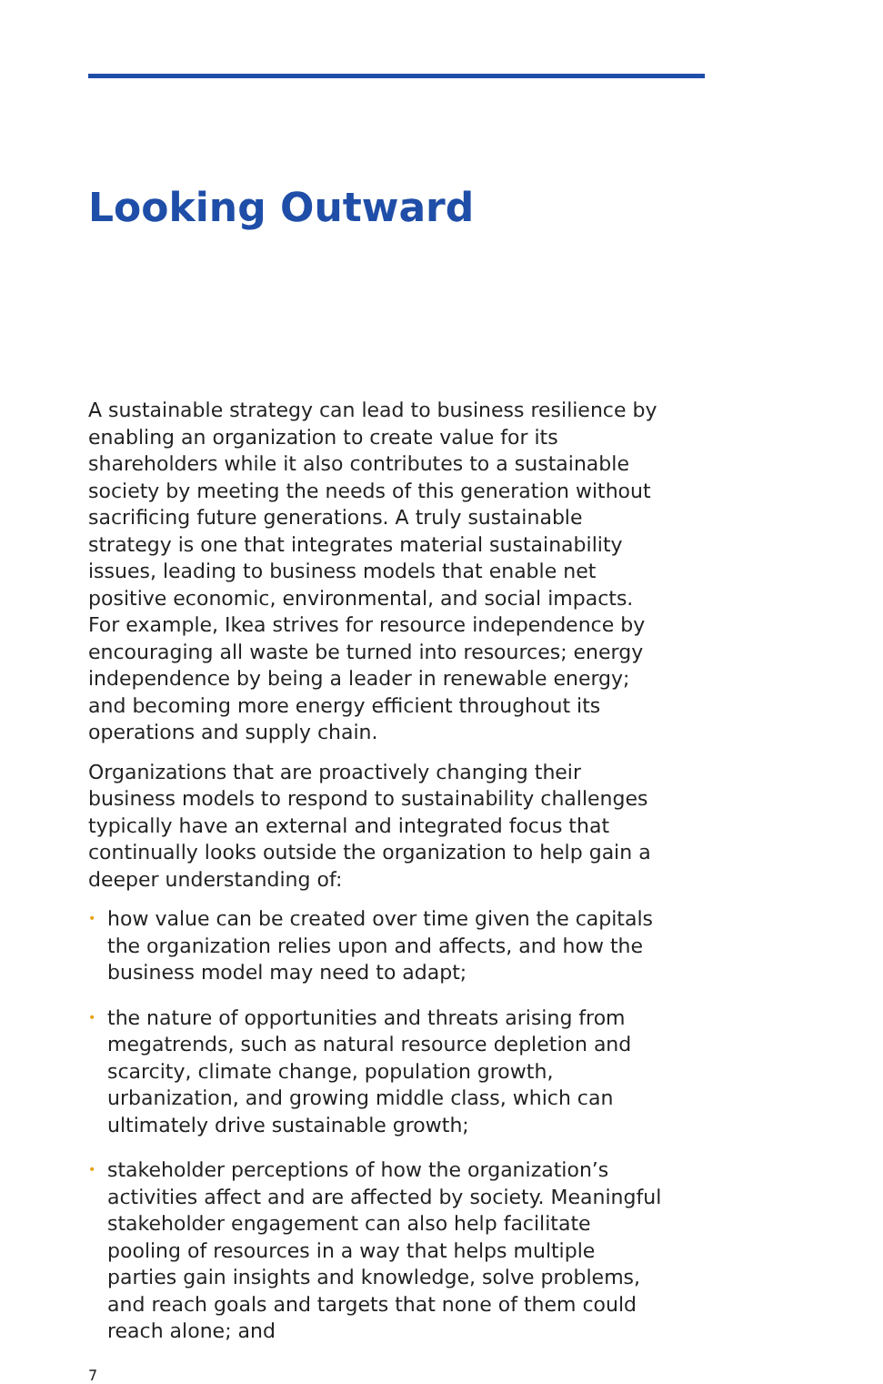Looking Outward
A sustainable strategy can lead to business resilience by enabling an organization to create value for its shareholders while it also contributes to a sustainable society by meeting the needs of this generation without sacrificing future generations. A truly sustainable strategy is one that integrates material sustainability issues, leading to business models that enable net positive economic, environmental, and social impacts. For example, Ikea strives for resource independence by encouraging all waste be turned into resources; energy independence by being a leader in renewable energy; and becoming more energy efficient throughout its operations and supply chain.
Organizations that are proactively changing their business models to respond to sustainability challenges typically have an external and integrated focus that continually looks outside the organization to help gain a deeper understanding of:
• how value can be created over time given the capitals the organization relies upon and affects, and how the business model may need to adapt;
• the nature of opportunities and threats arising from megatrends, such as natural resource depletion and scarcity, climate change, population growth, urbanization, and growing middle class, which can ultimately drive sustainable growth;
• stakeholder perceptions of how the organization’s activities affect and are affected by society. Meaningful stakeholder engagement can also help facilitate pooling of resources in a way that helps multiple parties gain insights and knowledge, solve problems, and reach goals and targets that none of them could reach alone; and
7